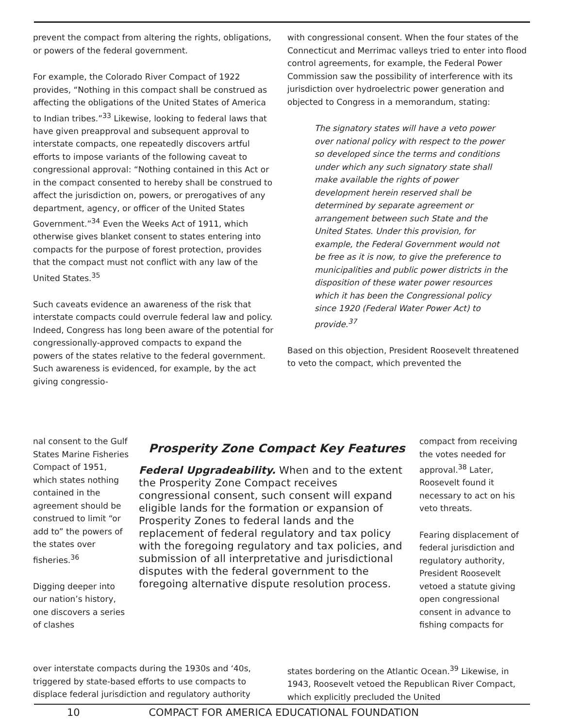prevent the compact from altering the rights, obligations, or powers of the federal government.
For example, the Colorado River Compact of 1922 provides, “Nothing in this compact shall be construed as affecting the obligations of the United States of America to Indian tribes.”<sup>33</sup> Likewise, looking to federal laws that have given preapproval and subsequent approval to interstate compacts, one repeatedly discovers artful efforts to impose variants of the following caveat to congressional approval: “Nothing contained in this Act or in the compact consented to hereby shall be construed to affect the jurisdiction on, powers, or prerogatives of any department, agency, or officer of the United States Government.”<sup>34</sup> Even the Weeks Act of 1911, which otherwise gives blanket consent to states entering into compacts for the purpose of forest protection, provides that the compact must not conflict with any law of the United States.<sup>35</sup>
Such caveats evidence an awareness of the risk that interstate compacts could overrule federal law and policy. Indeed, Congress has long been aware of the potential for congressionally-approved compacts to expand the powers of the states relative to the federal government. Such awareness is evidenced, for example, by the act giving congressio-
nal consent to the Gulf States Marine Fisheries Compact of 1951, which states nothing contained in the agreement should be construed to limit “or add to” the powers of the states over fisheries.<sup>36</sup>
Digging deeper into our nation’s history, one discovers a series of clashes
Prosperity Zone Compact Key Features
Federal Upgradeability. When and to the extent the Prosperity Zone Compact receives congressional consent, such consent will expand eligible lands for the formation or expansion of Prosperity Zones to federal lands and the replacement of federal regulatory and tax policy with the foregoing regulatory and tax policies, and submission of all interpretative and jurisdictional disputes with the federal government to the foregoing alternative dispute resolution process.
over interstate compacts during the 1930s and ‘40s, triggered by state-based efforts to use compacts to displace federal jurisdiction and regulatory authority
with congressional consent. When the four states of the Connecticut and Merrimac valleys tried to enter into flood control agreements, for example, the Federal Power Commission saw the possibility of interference with its jurisdiction over hydroelectric power generation and objected to Congress in a memorandum, stating:
The signatory states will have a veto power over national policy with respect to the power so developed since the terms and conditions under which any such signatory state shall make available the rights of power development herein reserved shall be determined by separate agreement or arrangement between such State and the United States. Under this provision, for example, the Federal Government would not be free as it is now, to give the preference to municipalities and public power districts in the disposition of these water power resources which it has been the Congressional policy since 1920 (Federal Water Power Act) to provide.<sup>37</sup>
Based on this objection, President Roosevelt threatened to veto the compact, which prevented the
compact from receiving the votes needed for approval.<sup>38</sup> Later, Roosevelt found it necessary to act on his veto threats.
Fearing displacement of federal jurisdiction and regulatory authority, President Roosevelt vetoed a statute giving open congressional consent in advance to fishing compacts for
states bordering on the Atlantic Ocean.<sup>39</sup> Likewise, in 1943, Roosevelt vetoed the Republican River Compact, which explicitly precluded the United
10 COMPACT FOR AMERICA EDUCATIONAL FOUNDATION